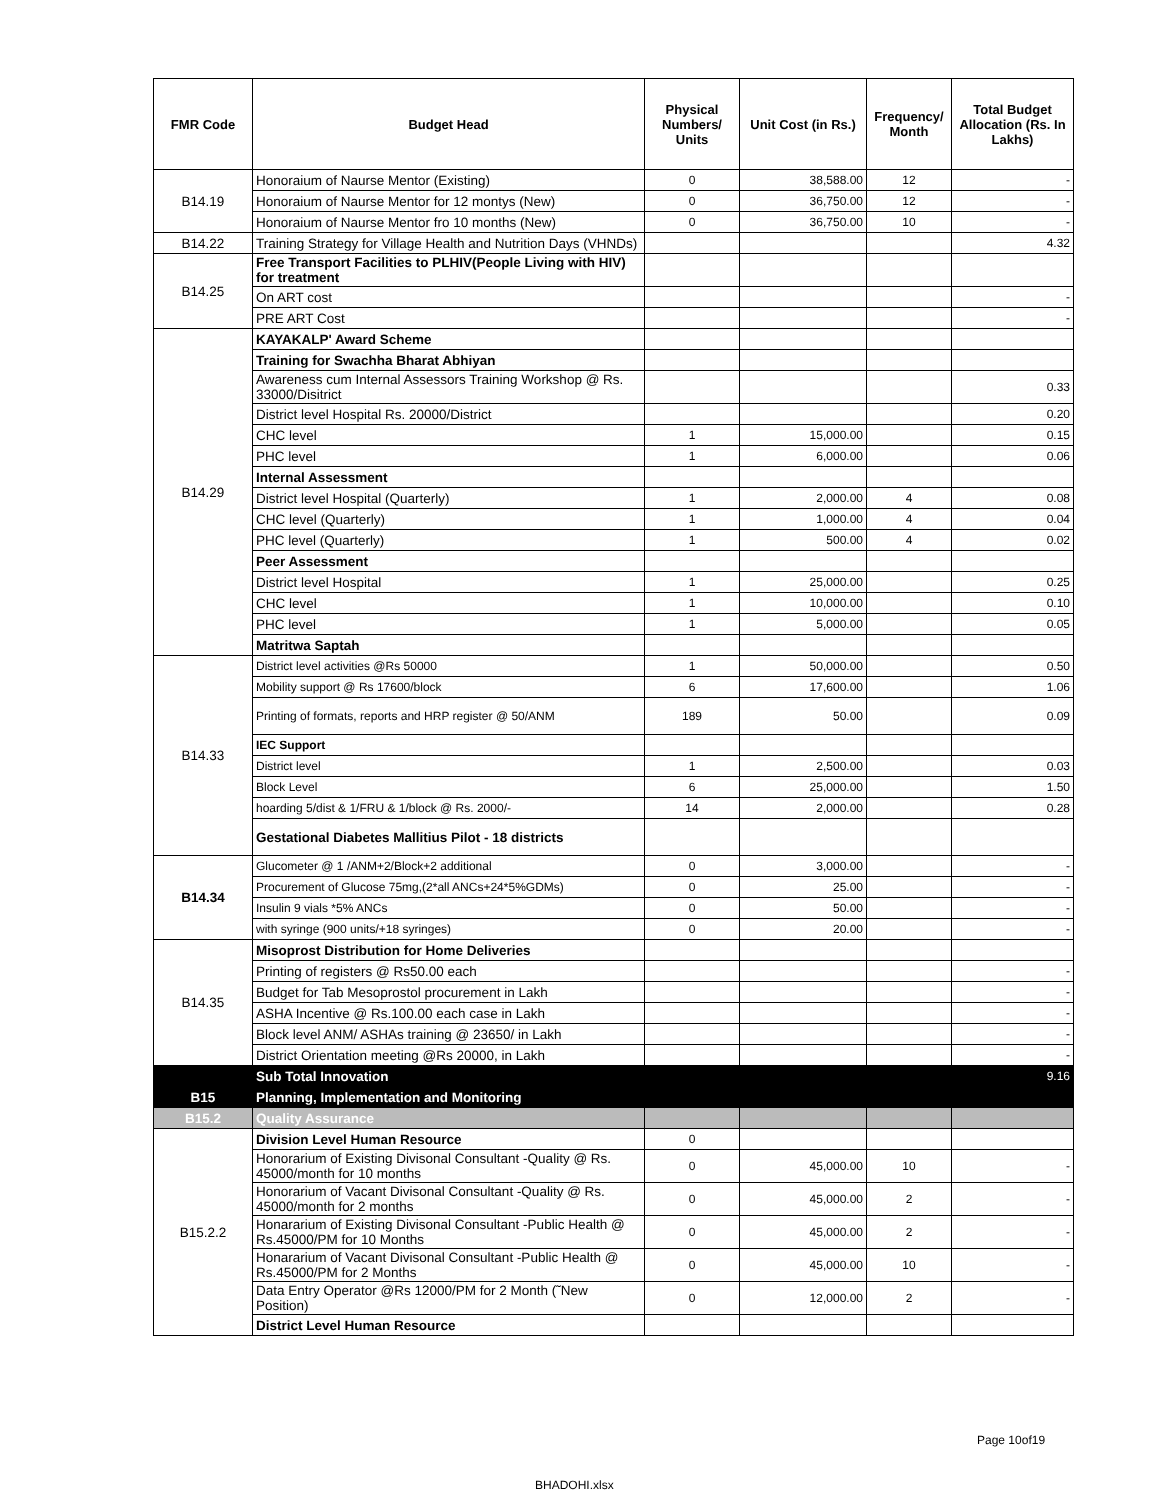| FMR Code | Budget Head | Physical Numbers/ Units | Unit Cost (in Rs.) | Frequency/ Month | Total Budget Allocation (Rs. In Lakhs) |
| --- | --- | --- | --- | --- | --- |
| B14.19 | Honoraium of Naurse Mentor (Existing) | 0 | 38,588.00 | 12 | - |
| | Honoraium of Naurse Mentor for 12 montys (New) | 0 | 36,750.00 | 12 | - |
| | Honoraium of Naurse Mentor fro 10 months (New) | 0 | 36,750.00 | 10 | - |
| B14.22 | Training Strategy for Village Health and Nutrition Days (VHNDs) | | | | 4.32 |
| B14.25 | Free Transport Facilities to PLHIV(People Living with HIV) for treatment | | | | |
| | On ART cost | | | | - |
| | PRE ART Cost | | | | - |
| B14.29 | KAYAKALP' Award Scheme | | | | |
| | Training for Swachha Bharat Abhiyan | | | | |
| | Awareness cum Internal Assessors Training Workshop @ Rs. 33000/Disitrict | | | | 0.33 |
| | District level Hospital Rs. 20000/District | | | | 0.20 |
| | CHC level | 1 | 15,000.00 | | 0.15 |
| | PHC level | 1 | 6,000.00 | | 0.06 |
| | Internal Assessment | | | | |
| | District level Hospital (Quarterly) | 1 | 2,000.00 | 4 | 0.08 |
| | CHC level (Quarterly) | 1 | 1,000.00 | 4 | 0.04 |
| | PHC level (Quarterly) | 1 | 500.00 | 4 | 0.02 |
| | Peer Assessment | | | | |
| | District level Hospital | 1 | 25,000.00 | | 0.25 |
| | CHC level | 1 | 10,000.00 | | 0.10 |
| | PHC level | 1 | 5,000.00 | | 0.05 |
| | Matritwa Saptah | | | | |
| B14.33 | District level activities @Rs 50000 | 1 | 50,000.00 | | 0.50 |
| | Mobility support @ Rs 17600/block | 6 | 17,600.00 | | 1.06 |
| | Printing of formats, reports and HRP register @ 50/ANM | 189 | 50.00 | | 0.09 |
| | IEC Support | | | | |
| | District level | 1 | 2,500.00 | | 0.03 |
| | Block Level | 6 | 25,000.00 | | 1.50 |
| | hoarding 5/dist & 1/FRU & 1/block @ Rs. 2000/- | 14 | 2,000.00 | | 0.28 |
| | Gestational Diabetes Mallitius Pilot - 18 districts | | | | |
| B14.34 | Glucometer @ 1 /ANM+2/Block+2 additional | 0 | 3,000.00 | | - |
| | Procurement of Glucose 75mg,(2*all ANCs+24*5%GDMs) | 0 | 25.00 | | - |
| | Insulin 9 vials *5% ANCs | 0 | 50.00 | | - |
| | with syringe (900 units/+18 syringes) | 0 | 20.00 | | - |
| B14.35 | Misoprost Distribution for Home Deliveries | | | | |
| | Printing of registers @ Rs50.00 each | | | | - |
| | Budget for Tab Mesoprostol procurement in Lakh | | | | - |
| | ASHA Incentive @ Rs.100.00 each case in Lakh | | | | - |
| | Block level ANM/ ASHAs training @ 23650/ in Lakh | | | | - |
| | District Orientation meeting @Rs 20000, in Lakh | | | | - |
| | Sub Total Innovation | | | | 9.16 |
| B15 | Planning, Implementation and Monitoring | | | | |
| B15.2 | Quality Assurance | | | | |
| B15.2.2 | Division Level Human Resource | 0 | | | |
| | Honorarium of Existing Divisonal Consultant -Quality @ Rs. 45000/month for 10 months | 0 | 45,000.00 | 10 | - |
| | Honorarium of Vacant Divisonal Consultant -Quality @ Rs. 45000/month for 2 months | 0 | 45,000.00 | 2 | - |
| | Honararium of Existing Divisonal Consultant -Public Health @ Rs.45000/PM for 10 Months | 0 | 45,000.00 | 2 | - |
| | Honararium of Vacant Divisonal Consultant -Public Health @ Rs.45000/PM for 2 Months | 0 | 45,000.00 | 10 | - |
| | Data Entry Operator @Rs 12000/PM for 2 Month (˜New Position) | 0 | 12,000.00 | 2 | - |
| | District Level Human Resource | | | | |
Page 10of19
BHADOHI.xlsx